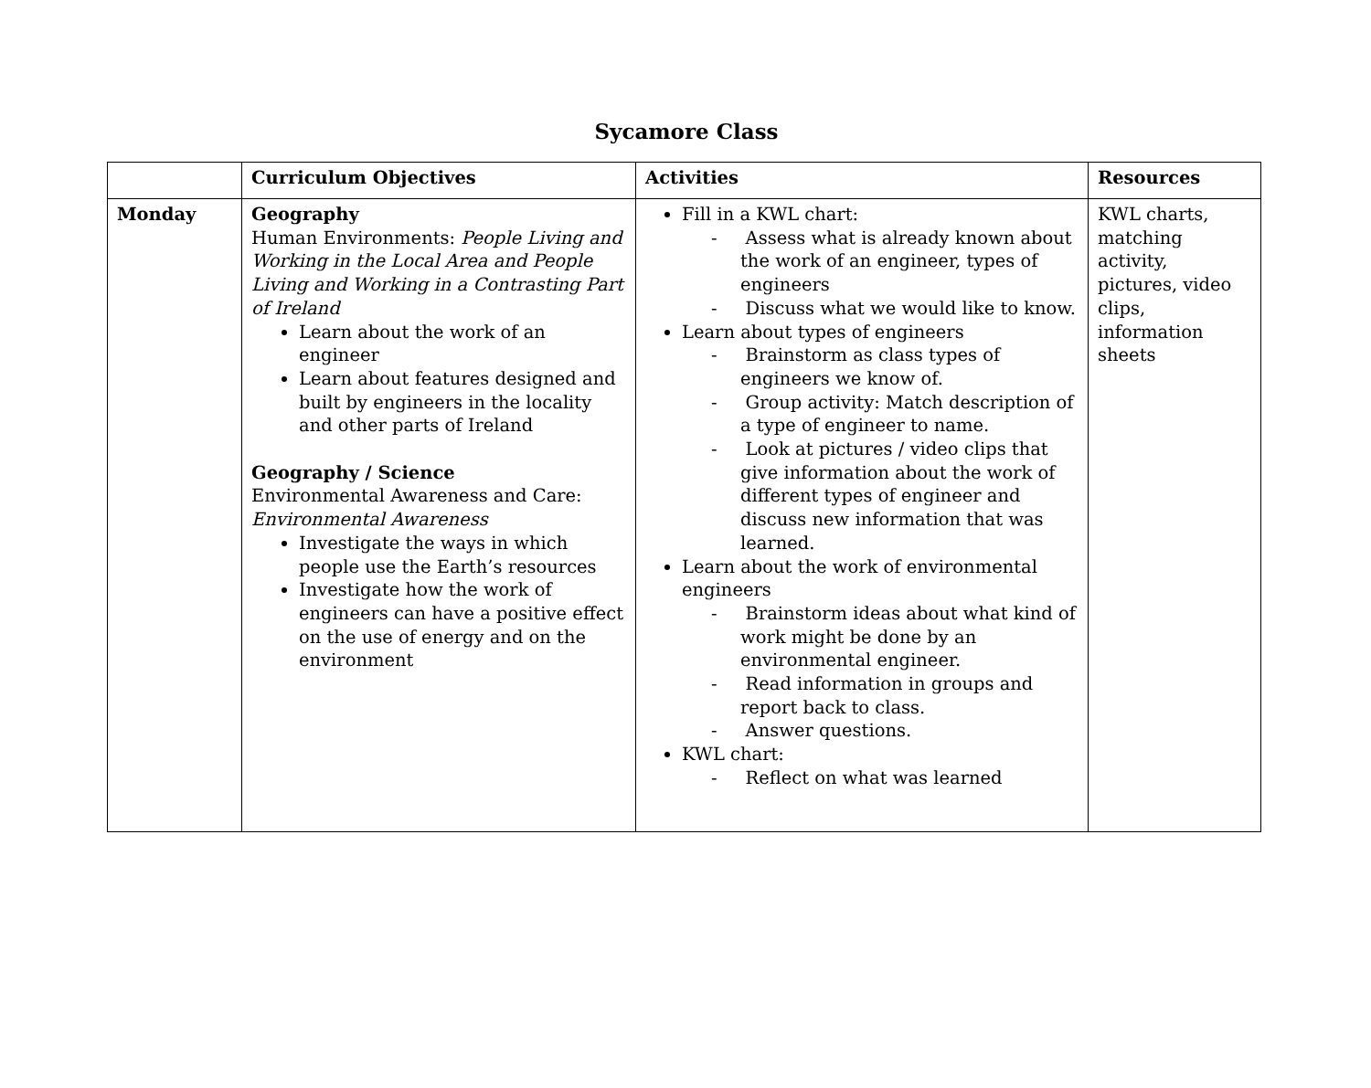Sycamore Class
| | Curriculum Objectives | Activities | Resources |
| --- | --- | --- | --- |
| Monday | Geography Human Environments: People Living and Working in the Local Area and People Living and Working in a Contrasting Part of Ireland Learn about the work of an engineer Learn about features designed and built by engineers in the locality and other parts of Ireland Geography / Science Environmental Awareness and Care: Environmental Awareness Investigate the ways in which people use the Earth’s resources Investigate how the work of engineers can have a positive effect on the use of energy and on the environment | Fill in a KWL chart: - Assess what is already known about the work of an engineer, types of engineers - Discuss what we would like to know. Learn about types of engineers - Brainstorm as class types of engineers we know of. - Group activity: Match description of a type of engineer to name. - Look at pictures / video clips that give information about the work of different types of engineer and discuss new information that was learned. Learn about the work of environmental engineers - Brainstorm ideas about what kind of work might be done by an environmental engineer. - Read information in groups and report back to class. - Answer questions. KWL chart: - Reflect on what was learned | KWL charts, matching activity, pictures, video clips, information sheets |